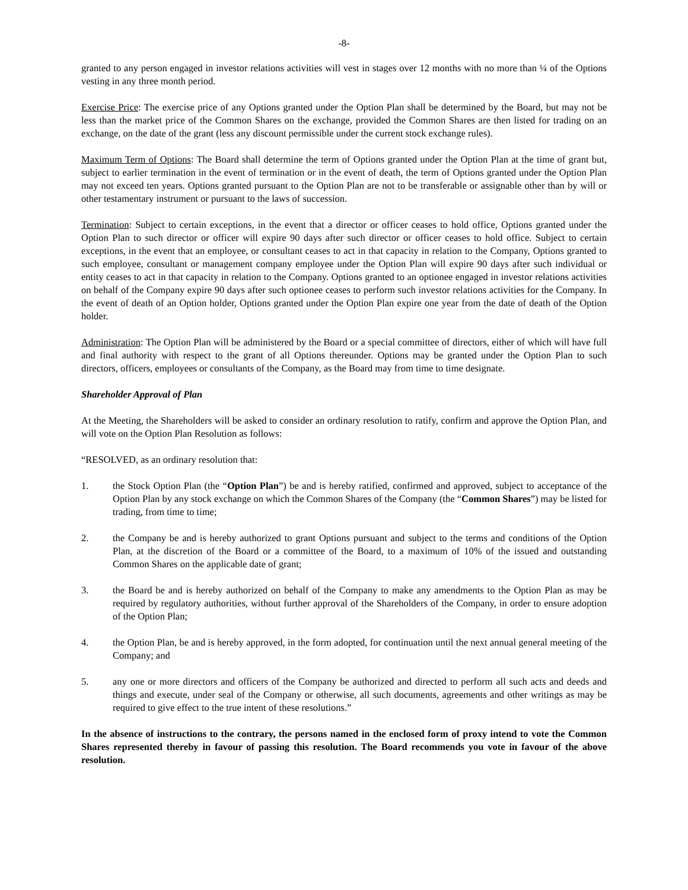-8-
granted to any person engaged in investor relations activities will vest in stages over 12 months with no more than ¼ of the Options vesting in any three month period.
Exercise Price: The exercise price of any Options granted under the Option Plan shall be determined by the Board, but may not be less than the market price of the Common Shares on the exchange, provided the Common Shares are then listed for trading on an exchange, on the date of the grant (less any discount permissible under the current stock exchange rules).
Maximum Term of Options: The Board shall determine the term of Options granted under the Option Plan at the time of grant but, subject to earlier termination in the event of termination or in the event of death, the term of Options granted under the Option Plan may not exceed ten years. Options granted pursuant to the Option Plan are not to be transferable or assignable other than by will or other testamentary instrument or pursuant to the laws of succession.
Termination: Subject to certain exceptions, in the event that a director or officer ceases to hold office, Options granted under the Option Plan to such director or officer will expire 90 days after such director or officer ceases to hold office. Subject to certain exceptions, in the event that an employee, or consultant ceases to act in that capacity in relation to the Company, Options granted to such employee, consultant or management company employee under the Option Plan will expire 90 days after such individual or entity ceases to act in that capacity in relation to the Company. Options granted to an optionee engaged in investor relations activities on behalf of the Company expire 90 days after such optionee ceases to perform such investor relations activities for the Company. In the event of death of an Option holder, Options granted under the Option Plan expire one year from the date of death of the Option holder.
Administration: The Option Plan will be administered by the Board or a special committee of directors, either of which will have full and final authority with respect to the grant of all Options thereunder. Options may be granted under the Option Plan to such directors, officers, employees or consultants of the Company, as the Board may from time to time designate.
Shareholder Approval of Plan
At the Meeting, the Shareholders will be asked to consider an ordinary resolution to ratify, confirm and approve the Option Plan, and will vote on the Option Plan Resolution as follows:
“RESOLVED, as an ordinary resolution that:
1. the Stock Option Plan (the “Option Plan”) be and is hereby ratified, confirmed and approved, subject to acceptance of the Option Plan by any stock exchange on which the Common Shares of the Company (the “Common Shares”) may be listed for trading, from time to time;
2. the Company be and is hereby authorized to grant Options pursuant and subject to the terms and conditions of the Option Plan, at the discretion of the Board or a committee of the Board, to a maximum of 10% of the issued and outstanding Common Shares on the applicable date of grant;
3. the Board be and is hereby authorized on behalf of the Company to make any amendments to the Option Plan as may be required by regulatory authorities, without further approval of the Shareholders of the Company, in order to ensure adoption of the Option Plan;
4. the Option Plan, be and is hereby approved, in the form adopted, for continuation until the next annual general meeting of the Company; and
5. any one or more directors and officers of the Company be authorized and directed to perform all such acts and deeds and things and execute, under seal of the Company or otherwise, all such documents, agreements and other writings as may be required to give effect to the true intent of these resolutions.”
In the absence of instructions to the contrary, the persons named in the enclosed form of proxy intend to vote the Common Shares represented thereby in favour of passing this resolution. The Board recommends you vote in favour of the above resolution.